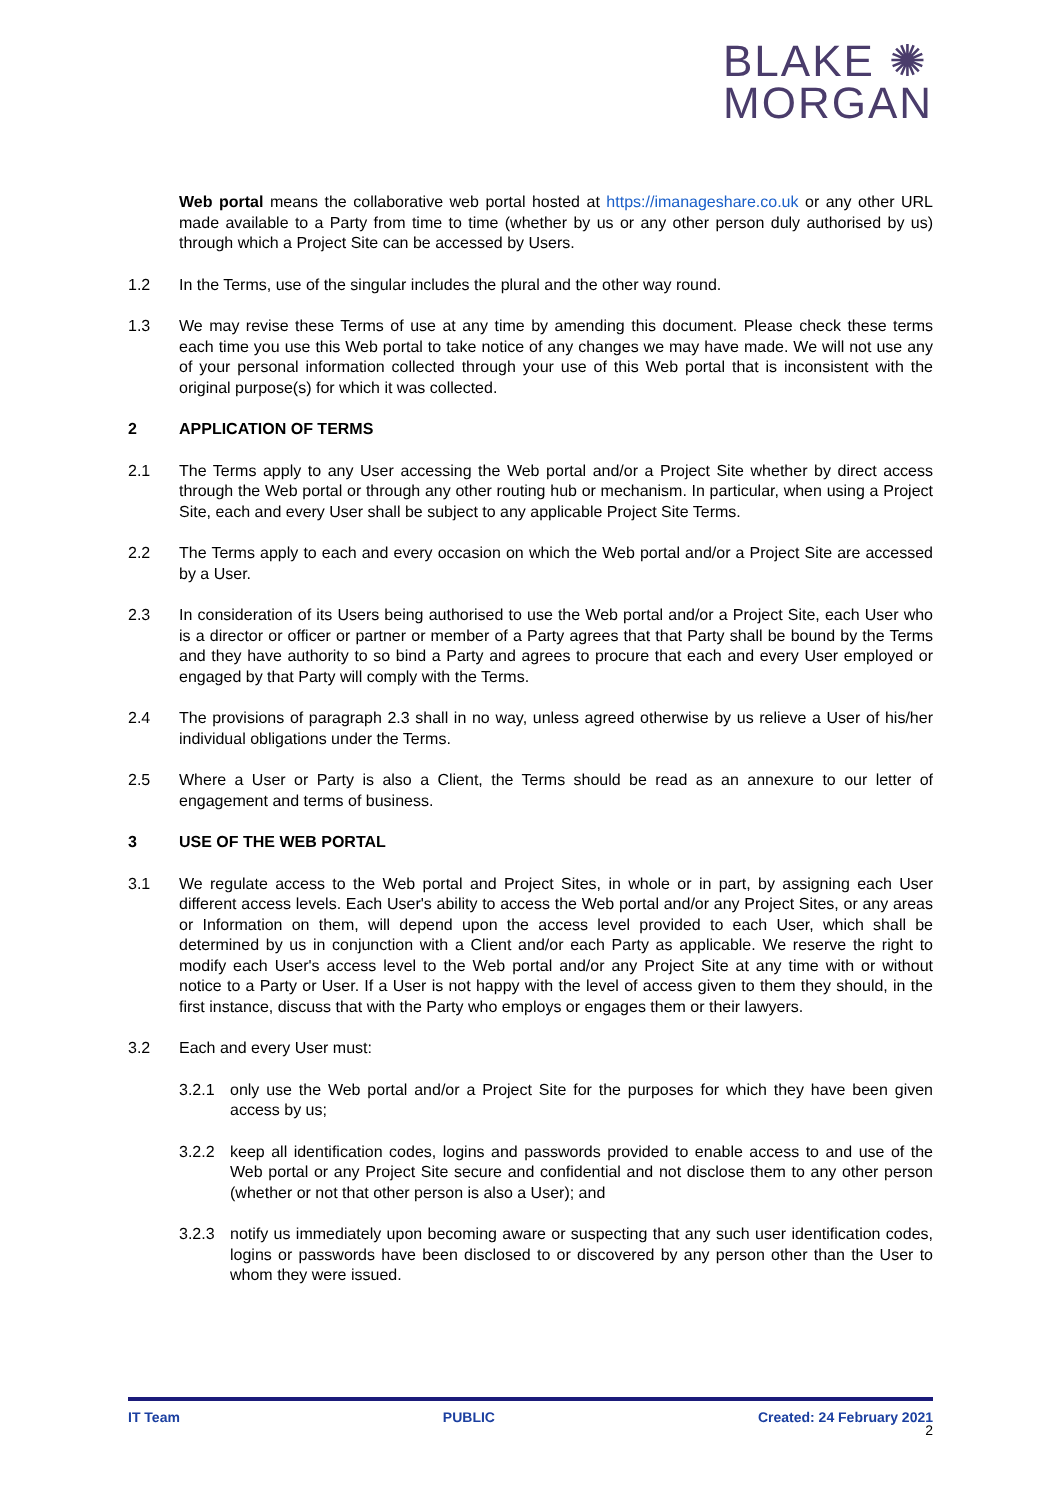BLAKE ✺
MORGAN
Web portal means the collaborative web portal hosted at https://imanageshare.co.uk or any other URL made available to a Party from time to time (whether by us or any other person duly authorised by us) through which a Project Site can be accessed by Users.
1.2 In the Terms, use of the singular includes the plural and the other way round.
1.3 We may revise these Terms of use at any time by amending this document. Please check these terms each time you use this Web portal to take notice of any changes we may have made. We will not use any of your personal information collected through your use of this Web portal that is inconsistent with the original purpose(s) for which it was collected.
2 APPLICATION OF TERMS
2.1 The Terms apply to any User accessing the Web portal and/or a Project Site whether by direct access through the Web portal or through any other routing hub or mechanism. In particular, when using a Project Site, each and every User shall be subject to any applicable Project Site Terms.
2.2 The Terms apply to each and every occasion on which the Web portal and/or a Project Site are accessed by a User.
2.3 In consideration of its Users being authorised to use the Web portal and/or a Project Site, each User who is a director or officer or partner or member of a Party agrees that that Party shall be bound by the Terms and they have authority to so bind a Party and agrees to procure that each and every User employed or engaged by that Party will comply with the Terms.
2.4 The provisions of paragraph 2.3 shall in no way, unless agreed otherwise by us relieve a User of his/her individual obligations under the Terms.
2.5 Where a User or Party is also a Client, the Terms should be read as an annexure to our letter of engagement and terms of business.
3 USE OF THE WEB PORTAL
3.1 We regulate access to the Web portal and Project Sites, in whole or in part, by assigning each User different access levels. Each User's ability to access the Web portal and/or any Project Sites, or any areas or Information on them, will depend upon the access level provided to each User, which shall be determined by us in conjunction with a Client and/or each Party as applicable. We reserve the right to modify each User's access level to the Web portal and/or any Project Site at any time with or without notice to a Party or User. If a User is not happy with the level of access given to them they should, in the first instance, discuss that with the Party who employs or engages them or their lawyers.
3.2 Each and every User must:
3.2.1 only use the Web portal and/or a Project Site for the purposes for which they have been given access by us;
3.2.2 keep all identification codes, logins and passwords provided to enable access to and use of the Web portal or any Project Site secure and confidential and not disclose them to any other person (whether or not that other person is also a User); and
3.2.3 notify us immediately upon becoming aware or suspecting that any such user identification codes, logins or passwords have been disclosed to or discovered by any person other than the User to whom they were issued.
IT Team PUBLIC Created: 24 February 2021
2